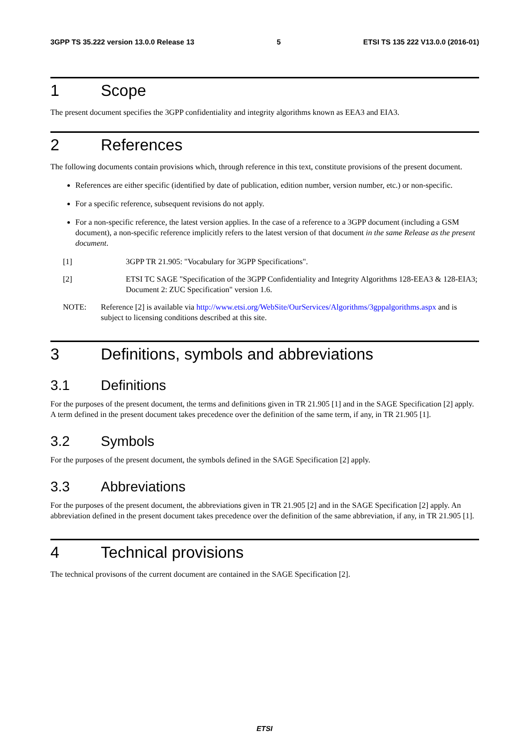3GPP TS 35.222 version 13.0.0 Release 13 5 ETSI TS 135 222 V13.0.0 (2016-01)
1 Scope
The present document specifies the 3GPP confidentiality and integrity algorithms known as EEA3 and EIA3.
2 References
The following documents contain provisions which, through reference in this text, constitute provisions of the present document.
References are either specific (identified by date of publication, edition number, version number, etc.) or non-specific.
For a specific reference, subsequent revisions do not apply.
For a non-specific reference, the latest version applies. In the case of a reference to a 3GPP document (including a GSM document), a non-specific reference implicitly refers to the latest version of that document in the same Release as the present document.
[1] 3GPP TR 21.905: "Vocabulary for 3GPP Specifications".
[2] ETSI TC SAGE "Specification of the 3GPP Confidentiality and Integrity Algorithms 128-EEA3 & 128-EIA3; Document 2: ZUC Specification" version 1.6.
NOTE: Reference [2] is available via http://www.etsi.org/WebSite/OurServices/Algorithms/3gppalgorithms.aspx and is subject to licensing conditions described at this site.
3 Definitions, symbols and abbreviations
3.1 Definitions
For the purposes of the present document, the terms and definitions given in TR 21.905 [1] and in the SAGE Specification [2] apply. A term defined in the present document takes precedence over the definition of the same term, if any, in TR 21.905 [1].
3.2 Symbols
For the purposes of the present document, the symbols defined in the SAGE Specification [2] apply.
3.3 Abbreviations
For the purposes of the present document, the abbreviations given in TR 21.905 [2] and in the SAGE Specification [2] apply. An abbreviation defined in the present document takes precedence over the definition of the same abbreviation, if any, in TR 21.905 [1].
4 Technical provisions
The technical provisons of the current document are contained in the SAGE Specification [2].
ETSI